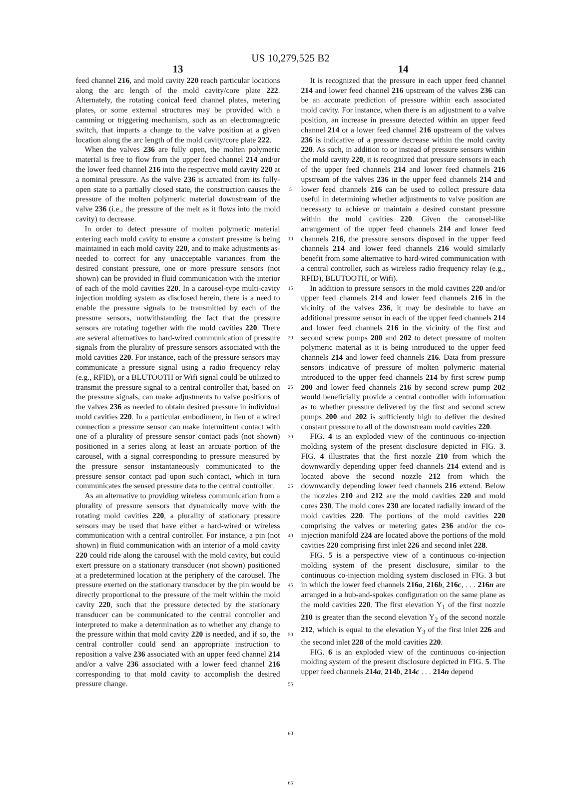US 10,279,525 B2
13
feed channel 216, and mold cavity 220 reach particular locations along the arc length of the mold cavity/core plate 222. Alternately, the rotating conical feed channel plates, metering plates, or some external structures may be provided with a camming or triggering mechanism, such as an electromagnetic switch, that imparts a change to the valve position at a given location along the arc length of the mold cavity/core plate 222.
When the valves 236 are fully open, the molten polymeric material is free to flow from the upper feed channel 214 and/or the lower feed channel 216 into the respective mold cavity 220 at a nominal pressure. As the valve 236 is actuated from its fully-open state to a partially closed state, the construction causes the pressure of the molten polymeric material downstream of the valve 236 (i.e., the pressure of the melt as it flows into the mold cavity) to decrease.
In order to detect pressure of molten polymeric material entering each mold cavity to ensure a constant pressure is being maintained in each mold cavity 220, and to make adjustments as-needed to correct for any unacceptable variances from the desired constant pressure, one or more pressure sensors (not shown) can be provided in fluid communication with the interior of each of the mold cavities 220. In a carousel-type multi-cavity injection molding system as disclosed herein, there is a need to enable the pressure signals to be transmitted by each of the pressure sensors, notwithstanding the fact that the pressure sensors are rotating together with the mold cavities 220. There are several alternatives to hard-wired communication of pressure signals from the plurality of pressure sensors associated with the mold cavities 220. For instance, each of the pressure sensors may communicate a pressure signal using a radio frequency relay (e.g., RFID), or a BLUTOOTH or Wifi signal could be utilized to transmit the pressure signal to a central controller that, based on the pressure signals, can make adjustments to valve positions of the valves 236 as needed to obtain desired pressure in individual mold cavities 220. In a particular embodiment, in lieu of a wired connection a pressure sensor can make intermittent contact with one of a plurality of pressure sensor contact pads (not shown) positioned in a series along at least an arcuate portion of the carousel, with a signal corresponding to pressure measured by the pressure sensor instantaneously communicated to the pressure sensor contact pad upon such contact, which in turn communicates the sensed pressure data to the central controller.
As an alternative to providing wireless communication from a plurality of pressure sensors that dynamically move with the rotating mold cavities 220, a plurality of stationary pressure sensors may be used that have either a hard-wired or wireless communication with a central controller. For instance, a pin (not shown) in fluid communication with an interior of a mold cavity 220 could ride along the carousel with the mold cavity, but could exert pressure on a stationary transducer (not shown) positioned at a predetermined location at the periphery of the carousel. The pressure exerted on the stationary transducer by the pin would be directly proportional to the pressure of the melt within the mold cavity 220, such that the pressure detected by the stationary transducer can be communicated to the central controller and interpreted to make a determination as to whether any change to the pressure within that mold cavity 220 is needed, and if so, the central controller could send an appropriate instruction to reposition a valve 236 associated with an upper feed channel 214 and/or a valve 236 associated with a lower feed channel 216 corresponding to that mold cavity to accomplish the desired pressure change.
5
10
15
20
25
30
35
40
45
50
55
60
65
14
It is recognized that the pressure in each upper feed channel 214 and lower feed channel 216 upstream of the valves 236 can be an accurate prediction of pressure within each associated mold cavity. For instance, when there is an adjustment to a valve position, an increase in pressure detected within an upper feed channel 214 or a lower feed channel 216 upstream of the valves 236 is indicative of a pressure decrease within the mold cavity 220. As such, in addition to or instead of pressure sensors within the mold cavity 220, it is recognized that pressure sensors in each of the upper feed channels 214 and lower feed channels 216 upstream of the valves 236 in the upper feed channels 214 and lower feed channels 216 can be used to collect pressure data useful in determining whether adjustments to valve position are necessary to achieve or maintain a desired constant pressure within the mold cavities 220. Given the carousel-like arrangement of the upper feed channels 214 and lower feed channels 216, the pressure sensors disposed in the upper feed channels 214 and lower feed channels 216 would similarly benefit from some alternative to hard-wired communication with a central controller, such as wireless radio frequency relay (e.g., RFID), BLUTOOTH, or Wifi).
In addition to pressure sensors in the mold cavities 220 and/or upper feed channels 214 and lower feed channels 216 in the vicinity of the valves 236, it may be desirable to have an additional pressure sensor in each of the upper feed channels 214 and lower feed channels 216 in the vicinity of the first and second screw pumps 200 and 202 to detect pressure of molten polymeric material as it is being introduced to the upper feed channels 214 and lower feed channels 216. Data from pressure sensors indicative of pressure of molten polymeric material introduced to the upper feed channels 214 by first screw pump 200 and lower feed channels 216 by second screw pump 202 would beneficially provide a central controller with information as to whether pressure delivered by the first and second screw pumps 200 and 202 is sufficiently high to deliver the desired constant pressure to all of the downstream mold cavities 220.
FIG. 4 is an exploded view of the continuous co-injection molding system of the present disclosure depicted in FIG. 3. FIG. 4 illustrates that the first nozzle 210 from which the downwardly depending upper feed channels 214 extend and is located above the second nozzle 212 from which the downwardly depending lower feed channels 216 extend. Below the nozzles 210 and 212 are the mold cavities 220 and mold cores 230. The mold cores 230 are located radially inward of the mold cavities 220. The portions of the mold cavities 220 comprising the valves or metering gates 236 and/or the co-injection manifold 224 are located above the portions of the mold cavities 220 comprising first inlet 226 and second inlet 228.
FIG. 5 is a perspective view of a continuous co-injection molding system of the present disclosure, similar to the continuous co-injection molding system disclosed in FIG. 3 but in which the lower feed channels 216a, 216b, 216c, . . . 216n are arranged in a hub-and-spokes configuration on the same plane as the mold cavities 220. The first elevation Y<sub>1</sub> of the first nozzle 210 is greater than the second elevation Y<sub>2</sub> of the second nozzle 212, which is equal to the elevation Y<sub>3</sub> of the first inlet 226 and the second inlet 228 of the mold cavities 220.
FIG. 6 is an exploded view of the continuous co-injection molding system of the present disclosure depicted in FIG. 5. The upper feed channels 214a, 214b, 214c . . . 214n depend